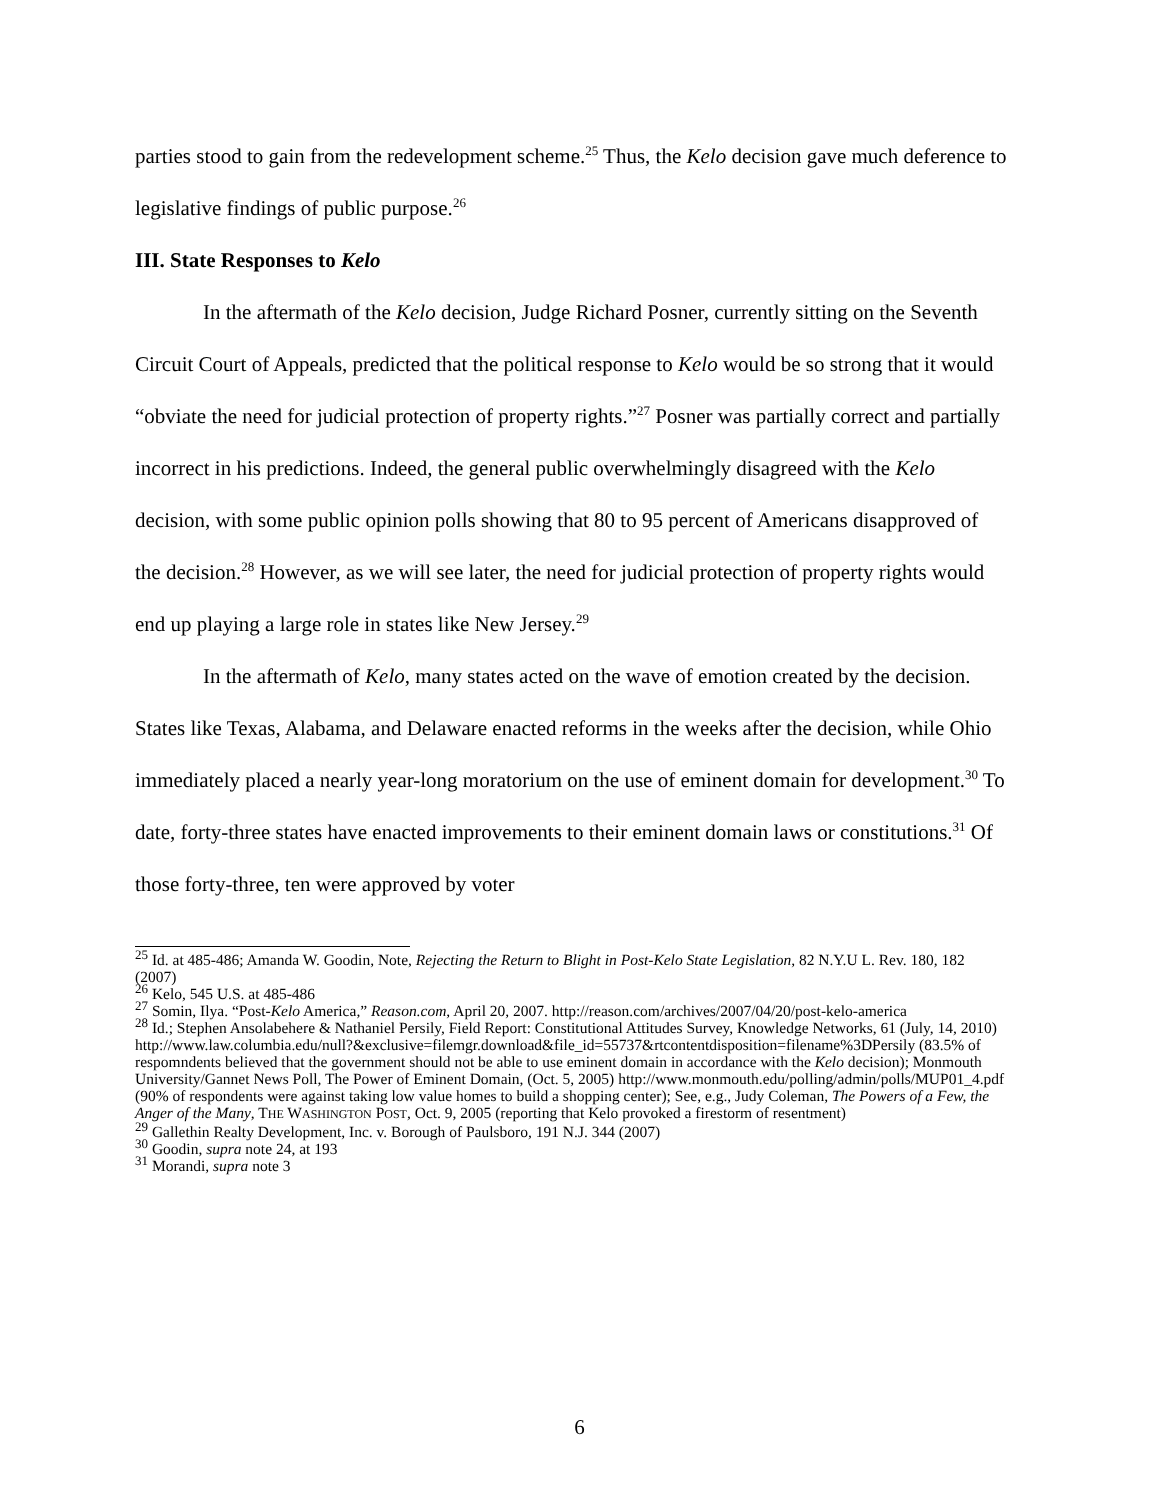parties stood to gain from the redevelopment scheme.<sup>25</sup> Thus, the Kelo decision gave much deference to legislative findings of public purpose.<sup>26</sup>
III. State Responses to Kelo
In the aftermath of the Kelo decision, Judge Richard Posner, currently sitting on the Seventh Circuit Court of Appeals, predicted that the political response to Kelo would be so strong that it would “obviate the need for judicial protection of property rights.”<sup>27</sup> Posner was partially correct and partially incorrect in his predictions. Indeed, the general public overwhelmingly disagreed with the Kelo decision, with some public opinion polls showing that 80 to 95 percent of Americans disapproved of the decision.<sup>28</sup> However, as we will see later, the need for judicial protection of property rights would end up playing a large role in states like New Jersey.<sup>29</sup>
In the aftermath of Kelo, many states acted on the wave of emotion created by the decision. States like Texas, Alabama, and Delaware enacted reforms in the weeks after the decision, while Ohio immediately placed a nearly year-long moratorium on the use of eminent domain for development.<sup>30</sup> To date, forty-three states have enacted improvements to their eminent domain laws or constitutions.<sup>31</sup> Of those forty-three, ten were approved by voter
<sup>25</sup> Id. at 485-486; Amanda W. Goodin, Note, Rejecting the Return to Blight in Post-Kelo State Legislation, 82 N.Y.U L. Rev. 180, 182 (2007)
<sup>26</sup> Kelo, 545 U.S. at 485-486
<sup>27</sup> Somin, Ilya. “Post-Kelo America,” Reason.com, April 20, 2007. http://reason.com/archives/2007/04/20/post-kelo-america
<sup>28</sup> Id.; Stephen Ansolabehere & Nathaniel Persily, Field Report: Constitutional Attitudes Survey, Knowledge Networks, 61 (July, 14, 2010) http://www.law.columbia.edu/null?&exclusive=filemgr.download&file_id=55737&rtcontentdisposition=filename%3DPersily (83.5% of respomndents believed that the government should not be able to use eminent domain in accordance with the Kelo decision); Monmouth University/Gannet News Poll, The Power of Eminent Domain, (Oct. 5, 2005) http://www.monmouth.edu/polling/admin/polls/MUP01_4.pdf (90% of respondents were against taking low value homes to build a shopping center); See, e.g., Judy Coleman, The Powers of a Few, the Anger of the Many, THE WASHINGTON POST, Oct. 9, 2005 (reporting that Kelo provoked a firestorm of resentment)
<sup>29</sup> Gallethin Realty Development, Inc. v. Borough of Paulsboro, 191 N.J. 344 (2007)
<sup>30</sup> Goodin, supra note 24, at 193
<sup>31</sup> Morandi, supra note 3
6